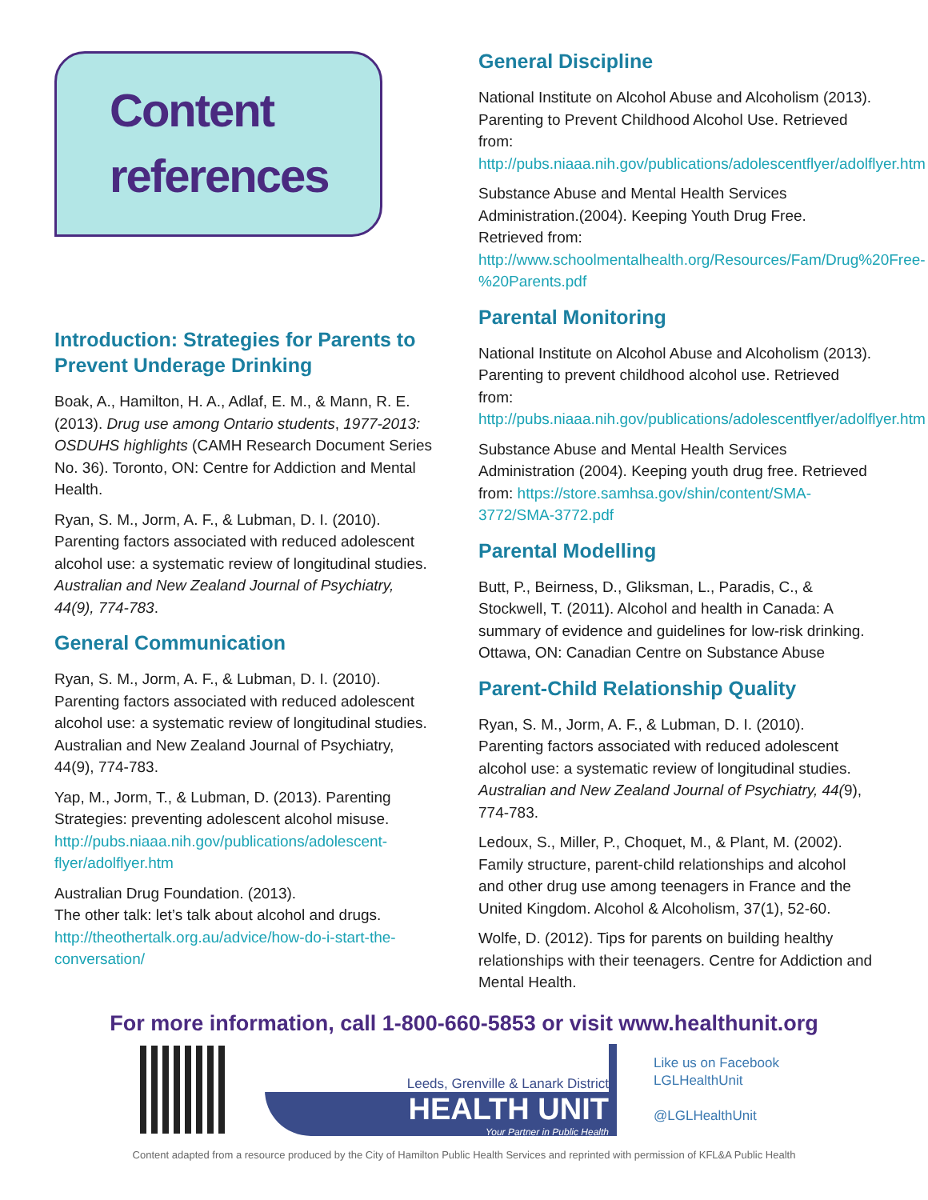Content
references
Introduction: Strategies for Parents to Prevent Underage Drinking
Boak, A., Hamilton, H. A., Adlaf, E. M., & Mann, R. E. (2013). Drug use among Ontario students, 1977-2013: OSDUHS highlights (CAMH Research Document Series No. 36). Toronto, ON: Centre for Addiction and Mental Health.
Ryan, S. M., Jorm, A. F., & Lubman, D. I. (2010). Parenting factors associated with reduced adolescent alcohol use: a systematic review of longitudinal studies. Australian and New Zealand Journal of Psychiatry, 44(9), 774-783.
General Communication
Ryan, S. M., Jorm, A. F., & Lubman, D. I. (2010). Parenting factors associated with reduced adolescent alcohol use: a systematic review of longitudinal studies. Australian and New Zealand Journal of Psychiatry, 44(9), 774-783.
Yap, M., Jorm, T., & Lubman, D. (2013). Parenting Strategies: preventing adolescent alcohol misuse. http://pubs.niaaa.nih.gov/publications/adolescent-flyer/adolflyer.htm
Australian Drug Foundation. (2013).
The other talk: let’s talk about alcohol and drugs. http://theothertalk.org.au/advice/how-do-i-start-the-conversation/
General Discipline
National Institute on Alcohol Abuse and Alcoholism (2013). Parenting to Prevent Childhood Alcohol Use. Retrieved from: http://pubs.niaaa.nih.gov/publications/adolescentflyer/adolflyer.htm
Substance Abuse and Mental Health Services Administration.(2004). Keeping Youth Drug Free. Retrieved from: http://www.schoolmentalhealth.org/Resources/Fam/Drug%20Free-%20Parents.pdf
Parental Monitoring
National Institute on Alcohol Abuse and Alcoholism (2013). Parenting to prevent childhood alcohol use. Retrieved from: http://pubs.niaaa.nih.gov/publications/adolescentflyer/adolflyer.htm
Substance Abuse and Mental Health Services Administration (2004). Keeping youth drug free. Retrieved from: https://store.samhsa.gov/shin/content/SMA-3772/SMA-3772.pdf
Parental Modelling
Butt, P., Beirness, D., Gliksman, L., Paradis, C., & Stockwell, T. (2011). Alcohol and health in Canada: A summary of evidence and guidelines for low-risk drinking. Ottawa, ON: Canadian Centre on Substance Abuse
Parent-Child Relationship Quality
Ryan, S. M., Jorm, A. F., & Lubman, D. I. (2010). Parenting factors associated with reduced adolescent alcohol use: a systematic review of longitudinal studies. Australian and New Zealand Journal of Psychiatry, 44(9), 774-783.
Ledoux, S., Miller, P., Choquet, M., & Plant, M. (2002). Family structure, parent-child relationships and alcohol and other drug use among teenagers in France and the United Kingdom. Alcohol & Alcoholism, 37(1), 52-60.
Wolfe, D. (2012). Tips for parents on building healthy relationships with their teenagers. Centre for Addiction and Mental Health.
For more information, call 1-800-660-5853 or visit www.healthunit.org
Leeds, Grenville & Lanark District
HEALTH UNIT
Your Partner in Public Health
Like us on Facebook
LGLHealthUnit
@LGLHealthUnit
Content adapted from a resource produced by the City of Hamilton Public Health Services and reprinted with permission of KFL&A Public Health